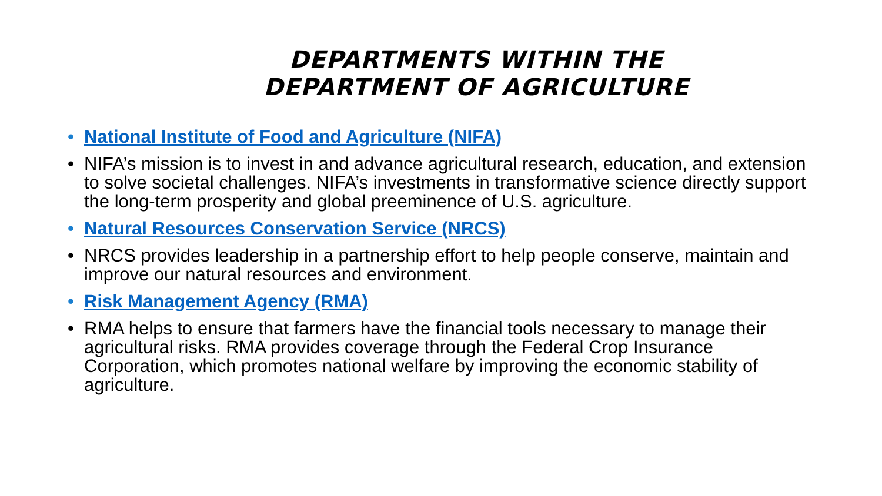DEPARTMENTS WITHIN THE
DEPARTMENT OF AGRICULTURE
• National Institute of Food and Agriculture (NIFA)
• NIFA’s mission is to invest in and advance agricultural research, education, and extension to solve societal challenges. NIFA’s investments in transformative science directly support the long-term prosperity and global preeminence of U.S. agriculture.
• Natural Resources Conservation Service (NRCS)
• NRCS provides leadership in a partnership effort to help people conserve, maintain and improve our natural resources and environment.
• Risk Management Agency (RMA)
• RMA helps to ensure that farmers have the financial tools necessary to manage their agricultural risks. RMA provides coverage through the Federal Crop Insurance Corporation, which promotes national welfare by improving the economic stability of agriculture.